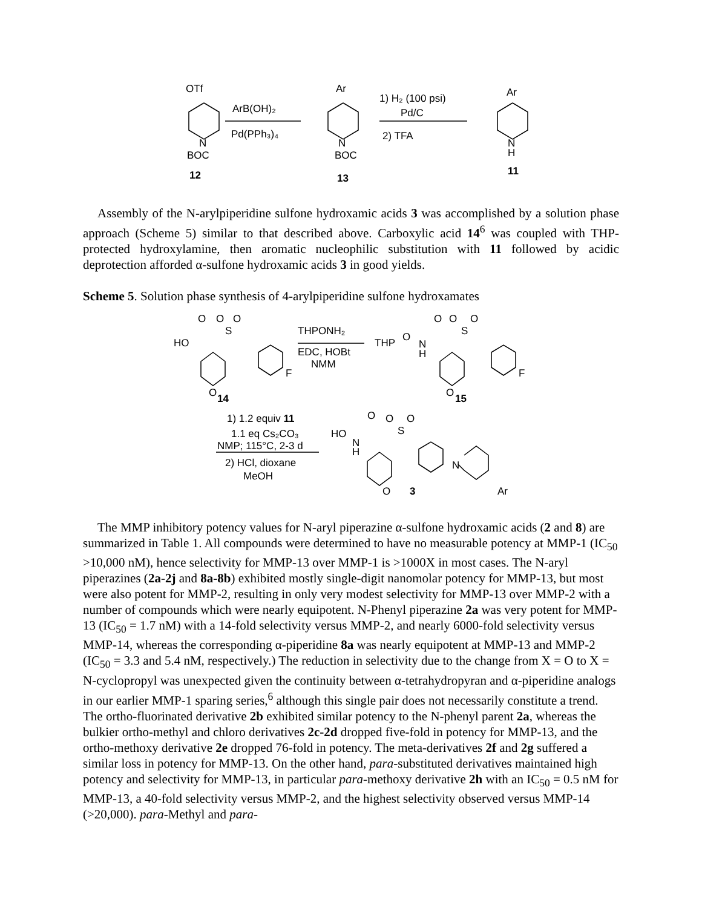OTf
ArB(OH)₂
Pd(PPh₃)₄
N
BOC
12
Ar
N
BOC
13
1) H₂ (100 psi)
Pd/C
2) TFA
Ar
N
H
11
Assembly of the N-arylpiperidine sulfone hydroxamic acids 3 was accomplished by a solution phase approach (Scheme 5) similar to that described above. Carboxylic acid 14<sup>6</sup> was coupled with THP-protected hydroxylamine, then aromatic nucleophilic substitution with 11 followed by acidic deprotection afforded α-sulfone hydroxamic acids 3 in good yields.
Scheme 5. Solution phase synthesis of 4-arylpiperidine sulfone hydroxamates
O
O
O
S
HO
F
O
14
THPONH₂
EDC, HOBt
NMM
O
O
O
S
THP
O
N
H
F
O
15
1) 1.2 equiv 11
1.1 eq Cs₂CO₃
NMP; 115°C, 2-3 d
2) HCl, dioxane
MeOH
O
O
O
S
HO
N
H
O
3
N
Ar
The MMP inhibitory potency values for N-aryl piperazine α-sulfone hydroxamic acids (2 and 8) are summarized in Table 1. All compounds were determined to have no measurable potency at MMP-1 (IC<sub>50</sub> >10,000 nM), hence selectivity for MMP-13 over MMP-1 is >1000X in most cases. The N-aryl piperazines (2a-2j and 8a-8b) exhibited mostly single-digit nanomolar potency for MMP-13, but most were also potent for MMP-2, resulting in only very modest selectivity for MMP-13 over MMP-2 with a number of compounds which were nearly equipotent. N-Phenyl piperazine 2a was very potent for MMP-13 (IC<sub>50</sub> = 1.7 nM) with a 14-fold selectivity versus MMP-2, and nearly 6000-fold selectivity versus MMP-14, whereas the corresponding α-piperidine 8a was nearly equipotent at MMP-13 and MMP-2 (IC<sub>50</sub> = 3.3 and 5.4 nM, respectively.) The reduction in selectivity due to the change from X = O to X = N-cyclopropyl was unexpected given the continuity between α-tetrahydropyran and α-piperidine analogs in our earlier MMP-1 sparing series,<sup>6</sup> although this single pair does not necessarily constitute a trend. The ortho-fluorinated derivative 2b exhibited similar potency to the N-phenyl parent 2a, whereas the bulkier ortho-methyl and chloro derivatives 2c-2d dropped five-fold in potency for MMP-13, and the ortho-methoxy derivative 2e dropped 76-fold in potency. The meta-derivatives 2f and 2g suffered a similar loss in potency for MMP-13. On the other hand, para-substituted derivatives maintained high potency and selectivity for MMP-13, in particular para-methoxy derivative 2h with an IC<sub>50</sub> = 0.5 nM for MMP-13, a 40-fold selectivity versus MMP-2, and the highest selectivity observed versus MMP-14 (>20,000). para-Methyl and para-